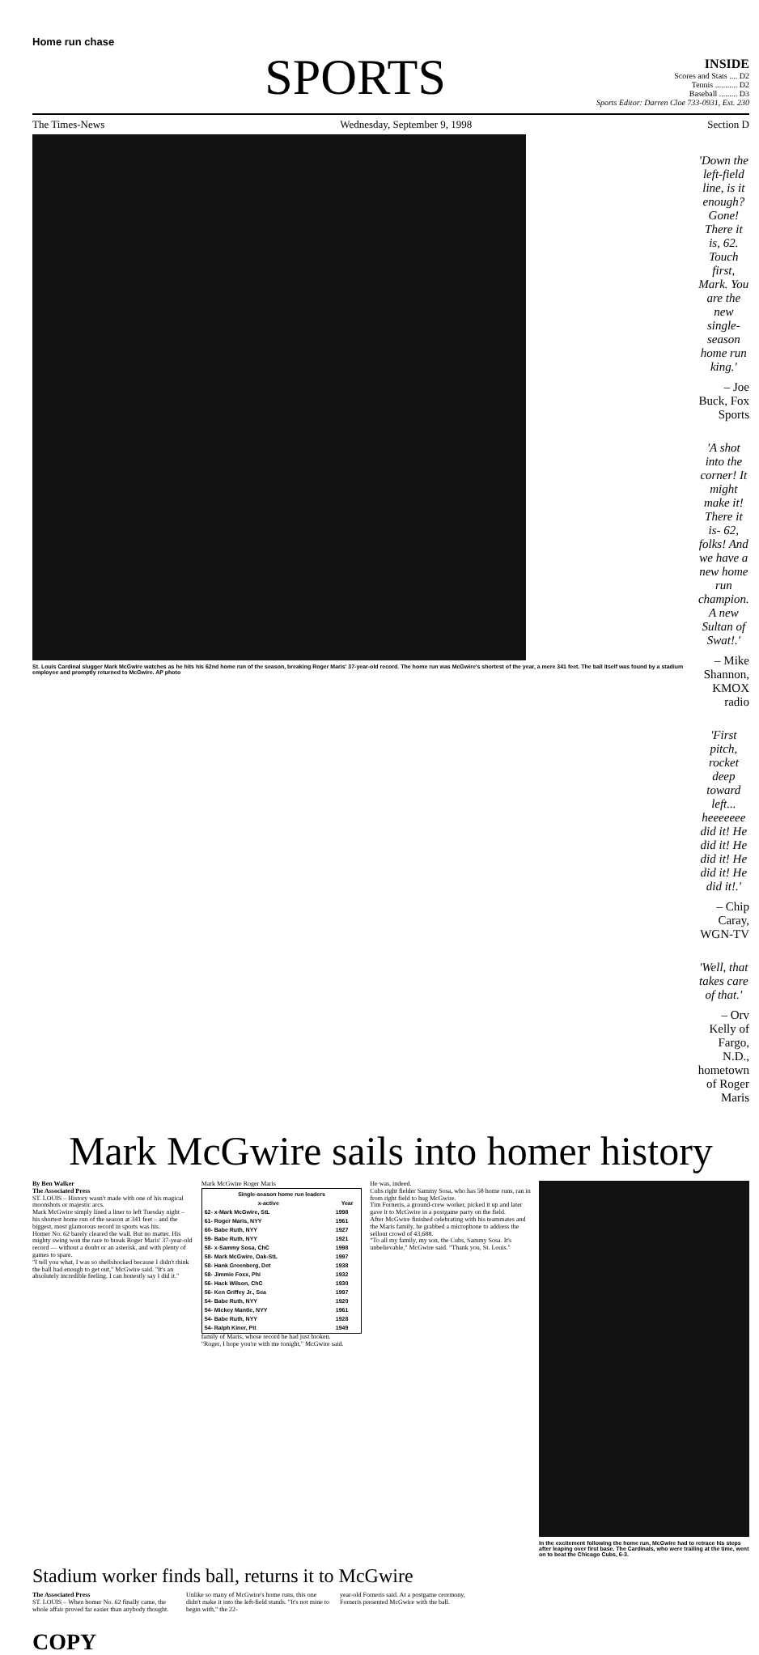Home run chase
SPORTS
INSIDE
Scores and Stats .... D2
Tennis ........... D2
Baseball ......... D3
Sports Editor: Darren Cloe 733-0931, Ext. 230
The Times-News Wednesday, September 9, 1998 Section D
St. Louis Cardinal slugger Mark McGwire watches as he hits his 62nd home run of the season, breaking Roger Maris' 37-year-old record. The home run was McGwire's shortest of the year, a mere 341 feet. The ball itself was found by a stadium employee and promptly returned to McGwire. AP photo
'Down the left-field line, is it enough? Gone! There it is, 62. Touch first, Mark. You are the new single-season home run king.'
– Joe Buck, Fox Sports
'A shot into the corner! It might make it! There it is- 62, folks! And we have a new home run champion. A new Sultan of Swat!.'
– Mike Shannon, KMOX radio
'First pitch, rocket deep toward left... heeeeeee did it! He did it! He did it! He did it! He did it!.'
– Chip Caray, WGN-TV
'Well, that takes care of that.'
– Orv Kelly of Fargo, N.D., hometown of Roger Maris
Mark McGwire sails into homer history
By Ben Walker
The Associated Press
ST. LOUIS – History wasn't made with one of his magical moonshots or majestic arcs.
Mark McGwire simply lined a liner to left Tuesday night – his shortest home run of the season at 341 feet – and the biggest, most glamorous record in sports was his.
Homer No. 62 barely cleared the wall. But no matter. His mighty swing won the race to break Roger Maris' 37-year-old record — without a doubt or an asterisk, and with plenty of games to spare.
"I tell you what, I was so shellshocked because I didn't think the ball had enough to get out," McGwire said. "It's an absolutely incredible feeling. I can honestly say I did it."
Mark McGwire Roger Maris
| Single-season home run leaders | |
| --- | --- |
| x-active | Year |
| 62- x-Mark McGwire, StL | 1998 |
| 61- Roger Maris, NYY | 1961 |
| 60- Babe Ruth, NYY | 1927 |
| 59- Babe Ruth, NYY | 1921 |
| 58- x-Sammy Sosa, ChC | 1998 |
| 58- Mark McGwire, Oak-StL | 1997 |
| 58- Hank Greenberg, Det | 1938 |
| 58- Jimmie Foxx, Phi | 1932 |
| 56- Hack Wilson, ChC | 1930 |
| 56- Ken Griffey Jr., Sea | 1997 |
| 54- Babe Ruth, NYY | 1920 |
| 54- Mickey Mantle, NYY | 1961 |
| 54- Babe Ruth, NYY | 1928 |
| 54- Ralph Kiner, Pit | 1949 |
family of Maris, whose record he had just broken.
"Roger, I hope you're with me tonight," McGwire said.
He was, indeed.
Cubs right fielder Sammy Sosa, who has 58 home runs, ran in from right field to hug McGwire.
Tim Forneris, a ground-crew worker, picked it up and later gave it to McGwire in a postgame party on the field.
After McGwire finished celebrating with his teammates and the Maris family, he grabbed a microphone to address the sellout crowd of 43,688.
"To all my family, my son, the Cubs, Sammy Sosa. It's unbelievable," McGwire said. "Thank you, St. Louis."
In the excitement following the home run, McGwire had to retrace his steps after leaping over first base. The Cardinals, who were trailing at the time, went on to beat the Chicago Cubs, 6-3.
Stadium worker finds ball, returns it to McGwire
The Associated Press
ST. LOUIS – When homer No. 62 finally came, the whole affair proved far easier than anybody thought.
Unlike so many of McGwire's home runs, this one didn't make it into the left-field stands. "It's not mine to begin with," the 22-
year-old Forneris said. At a postgame ceremony, Forneris presented McGwire with the ball.
COPY